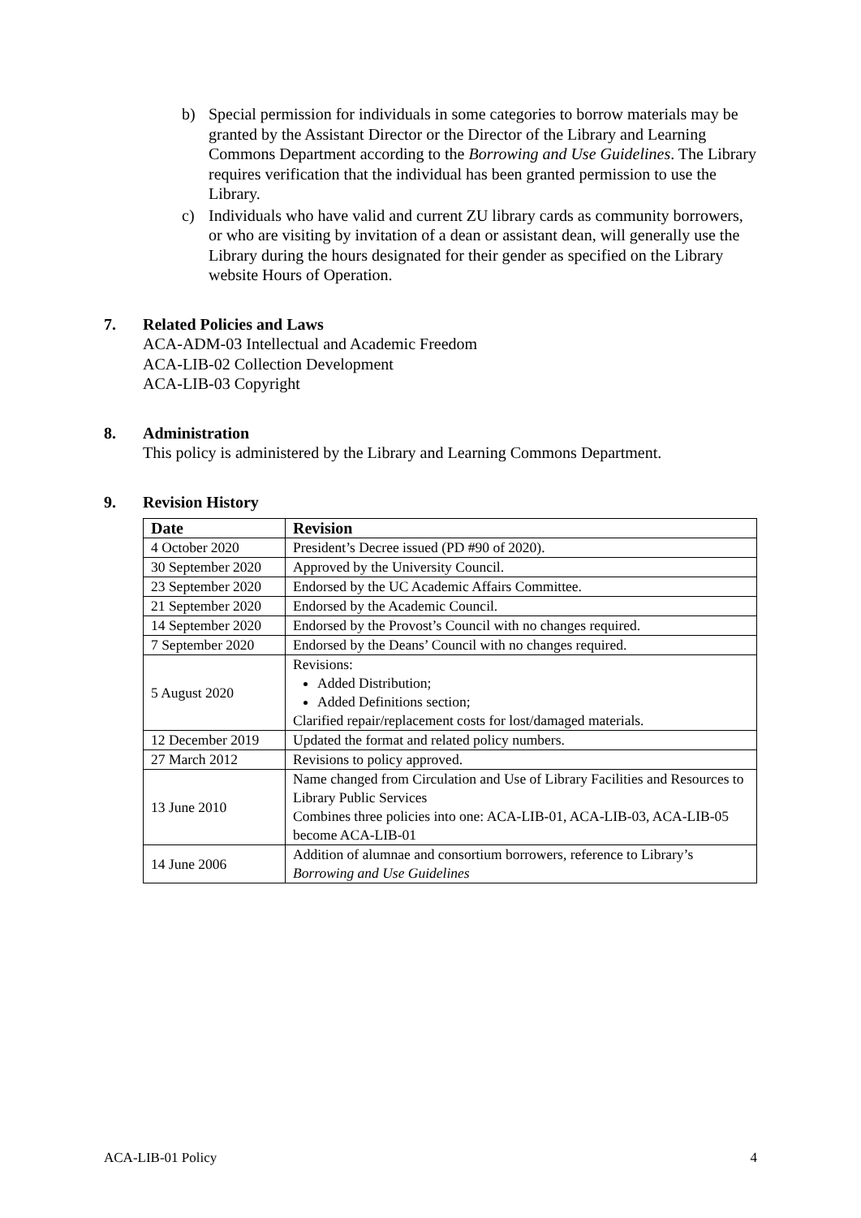b) Special permission for individuals in some categories to borrow materials may be granted by the Assistant Director or the Director of the Library and Learning Commons Department according to the Borrowing and Use Guidelines. The Library requires verification that the individual has been granted permission to use the Library.
c) Individuals who have valid and current ZU library cards as community borrowers, or who are visiting by invitation of a dean or assistant dean, will generally use the Library during the hours designated for their gender as specified on the Library website Hours of Operation.
7. Related Policies and Laws
ACA-ADM-03 Intellectual and Academic Freedom
ACA-LIB-02 Collection Development
ACA-LIB-03 Copyright
8. Administration
This policy is administered by the Library and Learning Commons Department.
9. Revision History
| Date | Revision |
| --- | --- |
| 4 October 2020 | President’s Decree issued (PD #90 of 2020). |
| 30 September 2020 | Approved by the University Council. |
| 23 September 2020 | Endorsed by the UC Academic Affairs Committee. |
| 21 September 2020 | Endorsed by the Academic Council. |
| 14 September 2020 | Endorsed by the Provost’s Council with no changes required. |
| 7 September 2020 | Endorsed by the Deans’ Council with no changes required. |
| 5 August 2020 | Revisions: Added Distribution; Added Definitions section; Clarified repair/replacement costs for lost/damaged materials. |
| 12 December 2019 | Updated the format and related policy numbers. |
| 27 March 2012 | Revisions to policy approved. |
| 13 June 2010 | Name changed from Circulation and Use of Library Facilities and Resources to Library Public Services Combines three policies into one: ACA-LIB-01, ACA-LIB-03, ACA-LIB-05 become ACA-LIB-01 |
| 14 June 2006 | Addition of alumnae and consortium borrowers, reference to Library’s Borrowing and Use Guidelines |
ACA-LIB-01 Policy 4